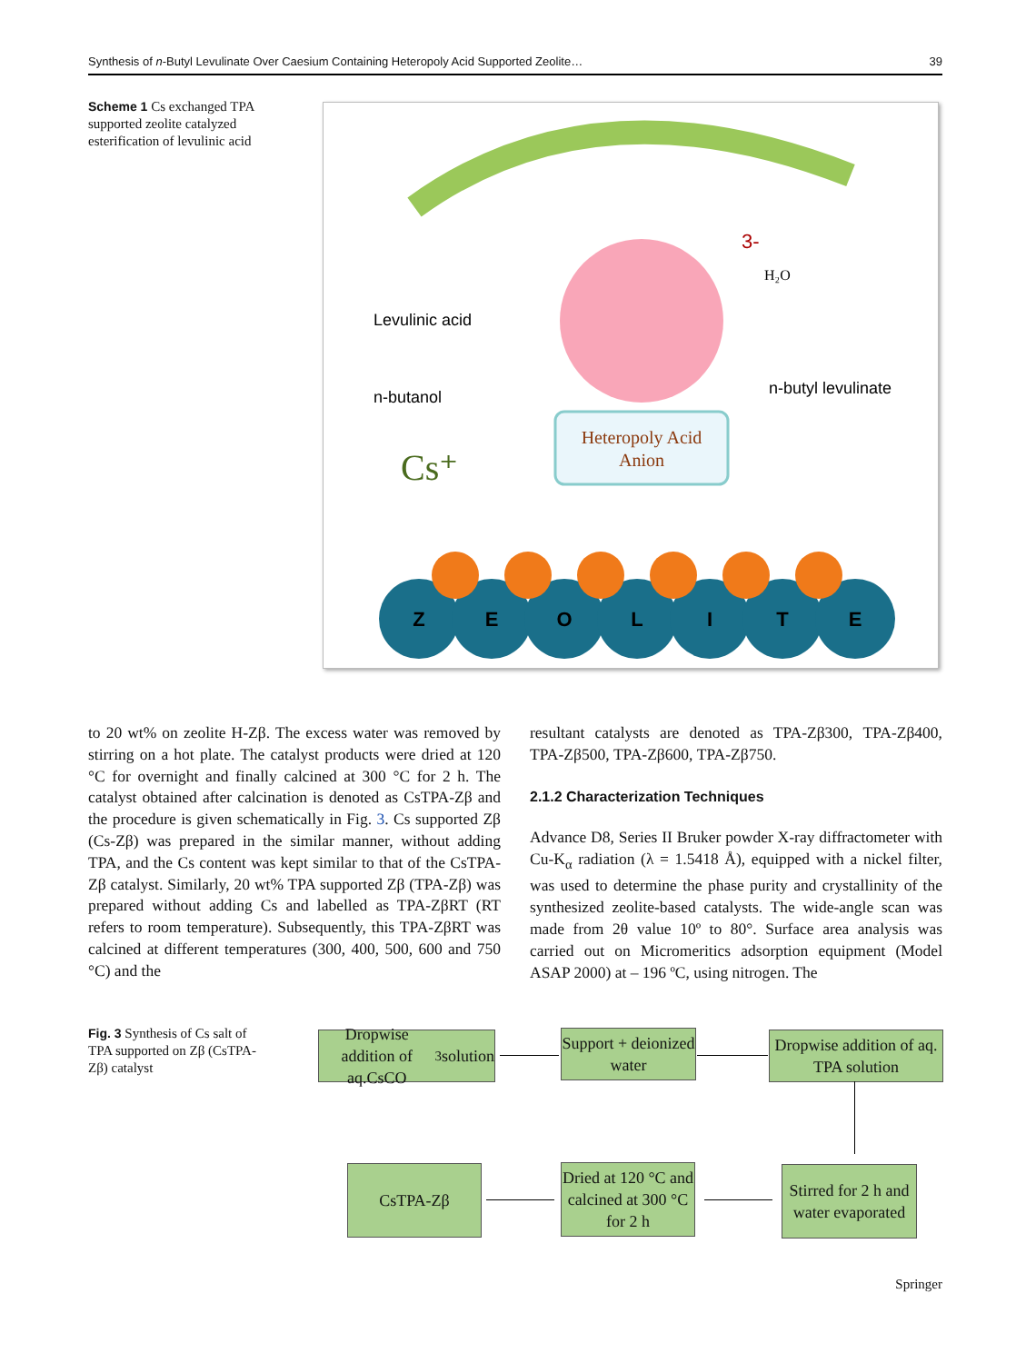Synthesis of n-Butyl Levulinate Over Caesium Containing Heteropoly Acid Supported Zeolite… 39
Scheme 1 Cs exchanged TPA supported zeolite catalyzed esterification of levulinic acid
Heteropoly Acid
Anion
Levulinic acid
n-butanol
n-butyl levulinate
H₂O
3-
Cs⁺
Z
E
O
L
I
T
E
to 20 wt% on zeolite H-Zβ. The excess water was removed by stirring on a hot plate. The catalyst products were dried at 120 °C for overnight and finally calcined at 300 °C for 2 h. The catalyst obtained after calcination is denoted as CsTPA-Zβ and the procedure is given schematically in Fig. 3. Cs supported Zβ (Cs-Zβ) was prepared in the similar manner, without adding TPA, and the Cs content was kept similar to that of the CsTPA-Zβ catalyst. Similarly, 20 wt% TPA supported Zβ (TPA-Zβ) was prepared without adding Cs and labelled as TPA-ZβRT (RT refers to room temperature). Subsequently, this TPA-ZβRT was calcined at different temperatures (300, 400, 500, 600 and 750 °C) and the
resultant catalysts are denoted as TPA-Zβ300, TPA-Zβ400, TPA-Zβ500, TPA-Zβ600, TPA-Zβ750.
2.1.2 Characterization Techniques
Advance D8, Series II Bruker powder X-ray diffractometer with Cu-K<sub>α</sub> radiation (λ = 1.5418 Å), equipped with a nickel filter, was used to determine the phase purity and crystallinity of the synthesized zeolite-based catalysts. The wide-angle scan was made from 2θ value 10º to 80°. Surface area analysis was carried out on Micromeritics adsorption equipment (Model ASAP 2000) at – 196 ºC, using nitrogen. The
Fig. 3 Synthesis of Cs salt of TPA supported on Zβ (CsTPA-Zβ) catalyst
Dropwise addition of aq.CsCO<sub>3</sub> solution
Support + deionized water
Dropwise addition of aq. TPA solution
CsTPA-Zβ
Dried at 120 °C and calcined at 300 °C for 2 h
Stirred for 2 h and water evaporated
Springer